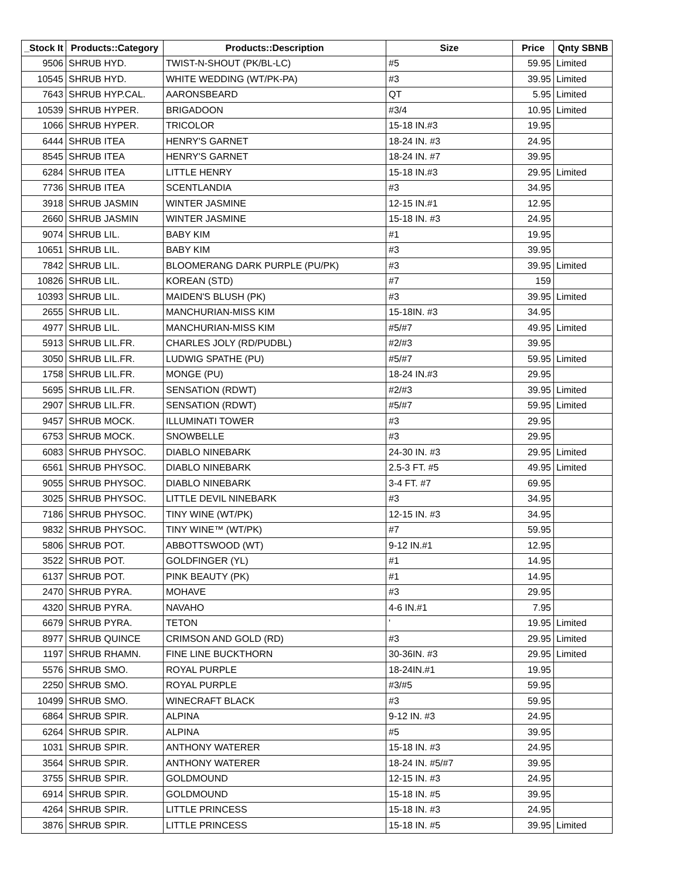| _Stock It | Products::Category | Products::Description | Size | Price | Qnty SBNB |
| --- | --- | --- | --- | --- | --- |
| 9506 | SHRUB HYD. | TWIST-N-SHOUT (PK/BL-LC) | #5 | 59.95 | Limited |
| 10545 | SHRUB HYD. | WHITE WEDDING (WT/PK-PA) | #3 | 39.95 | Limited |
| 7643 | SHRUB HYP.CAL. | AARONSBEARD | QT | 5.95 | Limited |
| 10539 | SHRUB HYPER. | BRIGADOON | #3/4 | 10.95 | Limited |
| 1066 | SHRUB HYPER. | TRICOLOR | 15-18 IN.#3 | 19.95 | |
| 6444 | SHRUB ITEA | HENRY'S GARNET | 18-24 IN. #3 | 24.95 | |
| 8545 | SHRUB ITEA | HENRY'S GARNET | 18-24 IN. #7 | 39.95 | |
| 6284 | SHRUB ITEA | LITTLE HENRY | 15-18 IN.#3 | 29.95 | Limited |
| 7736 | SHRUB ITEA | SCENTLANDIA | #3 | 34.95 | |
| 3918 | SHRUB JASMIN | WINTER JASMINE | 12-15 IN.#1 | 12.95 | |
| 2660 | SHRUB JASMIN | WINTER JASMINE | 15-18 IN. #3 | 24.95 | |
| 9074 | SHRUB LIL. | BABY KIM | #1 | 19.95 | |
| 10651 | SHRUB LIL. | BABY KIM | #3 | 39.95 | |
| 7842 | SHRUB LIL. | BLOOMERANG DARK PURPLE (PU/PK) | #3 | 39.95 | Limited |
| 10826 | SHRUB LIL. | KOREAN (STD) | #7 | 159 | |
| 10393 | SHRUB LIL. | MAIDEN'S BLUSH (PK) | #3 | 39.95 | Limited |
| 2655 | SHRUB LIL. | MANCHURIAN-MISS KIM | 15-18IN. #3 | 34.95 | |
| 4977 | SHRUB LIL. | MANCHURIAN-MISS KIM | #5/#7 | 49.95 | Limited |
| 5913 | SHRUB LIL.FR. | CHARLES JOLY (RD/PUDBL) | #2/#3 | 39.95 | |
| 3050 | SHRUB LIL.FR. | LUDWIG SPATHE (PU) | #5/#7 | 59.95 | Limited |
| 1758 | SHRUB LIL.FR. | MONGE (PU) | 18-24 IN.#3 | 29.95 | |
| 5695 | SHRUB LIL.FR. | SENSATION (RDWT) | #2/#3 | 39.95 | Limited |
| 2907 | SHRUB LIL.FR. | SENSATION (RDWT) | #5/#7 | 59.95 | Limited |
| 9457 | SHRUB MOCK. | ILLUMINATI TOWER | #3 | 29.95 | |
| 6753 | SHRUB MOCK. | SNOWBELLE | #3 | 29.95 | |
| 6083 | SHRUB PHYSOC. | DIABLO NINEBARK | 24-30 IN. #3 | 29.95 | Limited |
| 6561 | SHRUB PHYSOC. | DIABLO NINEBARK | 2.5-3 FT. #5 | 49.95 | Limited |
| 9055 | SHRUB PHYSOC. | DIABLO NINEBARK | 3-4 FT. #7 | 69.95 | |
| 3025 | SHRUB PHYSOC. | LITTLE DEVIL NINEBARK | #3 | 34.95 | |
| 7186 | SHRUB PHYSOC. | TINY WINE (WT/PK) | 12-15 IN. #3 | 34.95 | |
| 9832 | SHRUB PHYSOC. | TINY WINE™ (WT/PK) | #7 | 59.95 | |
| 5806 | SHRUB POT. | ABBOTTSWOOD (WT) | 9-12 IN.#1 | 12.95 | |
| 3522 | SHRUB POT. | GOLDFINGER (YL) | #1 | 14.95 | |
| 6137 | SHRUB POT. | PINK BEAUTY (PK) | #1 | 14.95 | |
| 2470 | SHRUB PYRA. | MOHAVE | #3 | 29.95 | |
| 4320 | SHRUB PYRA. | NAVAHO | 4-6 IN.#1 | 7.95 | |
| 6679 | SHRUB PYRA. | TETON | ' | 19.95 | Limited |
| 8977 | SHRUB QUINCE | CRIMSON AND GOLD (RD) | #3 | 29.95 | Limited |
| 1197 | SHRUB RHAMN. | FINE LINE BUCKTHORN | 30-36IN. #3 | 29.95 | Limited |
| 5576 | SHRUB SMO. | ROYAL PURPLE | 18-24IN.#1 | 19.95 | |
| 2250 | SHRUB SMO. | ROYAL PURPLE | #3/#5 | 59.95 | |
| 10499 | SHRUB SMO. | WINECRAFT BLACK | #3 | 59.95 | |
| 6864 | SHRUB SPIR. | ALPINA | 9-12 IN. #3 | 24.95 | |
| 6264 | SHRUB SPIR. | ALPINA | #5 | 39.95 | |
| 1031 | SHRUB SPIR. | ANTHONY WATERER | 15-18 IN. #3 | 24.95 | |
| 3564 | SHRUB SPIR. | ANTHONY WATERER | 18-24 IN. #5/#7 | 39.95 | |
| 3755 | SHRUB SPIR. | GOLDMOUND | 12-15 IN. #3 | 24.95 | |
| 6914 | SHRUB SPIR. | GOLDMOUND | 15-18 IN. #5 | 39.95 | |
| 4264 | SHRUB SPIR. | LITTLE PRINCESS | 15-18 IN. #3 | 24.95 | |
| 3876 | SHRUB SPIR. | LITTLE PRINCESS | 15-18 IN. #5 | 39.95 | Limited |